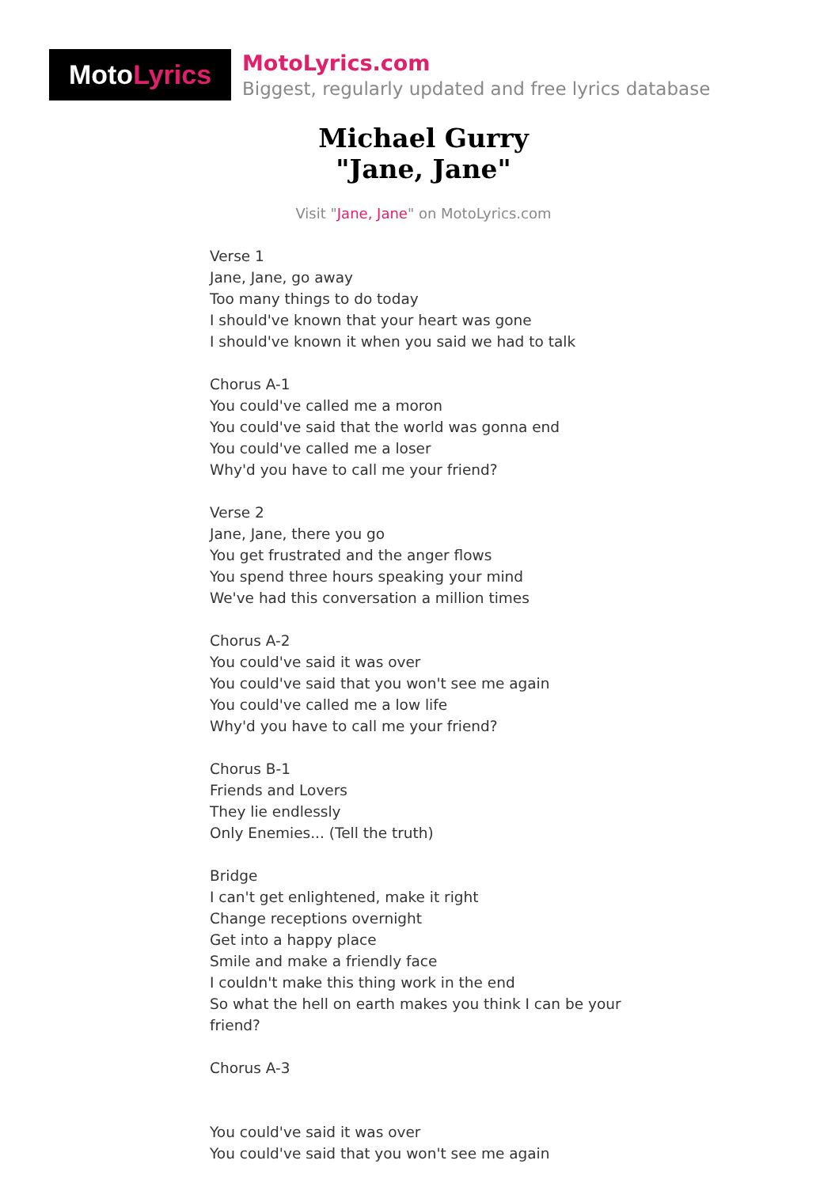Moto Lyrics
MotoLyrics.com
Biggest, regularly updated and free lyrics database
Michael Gurry
"Jane, Jane"
Visit "Jane, Jane" on MotoLyrics.com
Verse 1
Jane, Jane, go away
Too many things to do today
I should've known that your heart was gone
I should've known it when you said we had to talk
Chorus A-1
You could've called me a moron
You could've said that the world was gonna end
You could've called me a loser
Why'd you have to call me your friend?
Verse 2
Jane, Jane, there you go
You get frustrated and the anger flows
You spend three hours speaking your mind
We've had this conversation a million times
Chorus A-2
You could've said it was over
You could've said that you won't see me again
You could've called me a low life
Why'd you have to call me your friend?
Chorus B-1
Friends and Lovers
They lie endlessly
Only Enemies... (Tell the truth)
Bridge
I can't get enlightened, make it right
Change receptions overnight
Get into a happy place
Smile and make a friendly face
I couldn't make this thing work in the end
So what the hell on earth makes you think I can be your friend?
Chorus A-3
You could've said it was over
You could've said that you won't see me again